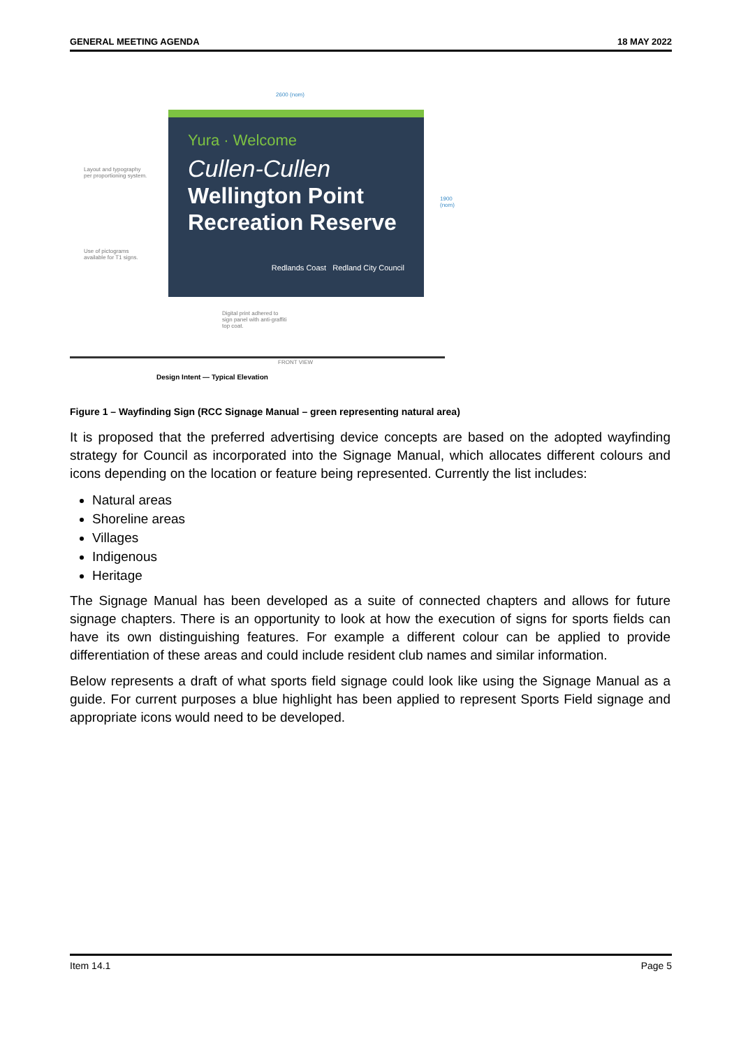GENERAL MEETING AGENDA 18 MAY 2022
2600 (nom)
Layout and typography
per proportioning system.
Use of pictograms
available for T1 signs.
Yura · Welcome
Cullen-Cullen
Wellington Point
Recreation Reserve
Redlands Coast Redland City Council
Digital print adhered to
sign panel with anti-graffiti
top coat.
FRONT VIEW
Design Intent — Typical Elevation
1900 (nom)
Figure 1 – Wayfinding Sign (RCC Signage Manual – green representing natural area)
It is proposed that the preferred advertising device concepts are based on the adopted wayfinding strategy for Council as incorporated into the Signage Manual, which allocates different colours and icons depending on the location or feature being represented. Currently the list includes:
Natural areas
Shoreline areas
Villages
Indigenous
Heritage
The Signage Manual has been developed as a suite of connected chapters and allows for future signage chapters. There is an opportunity to look at how the execution of signs for sports fields can have its own distinguishing features. For example a different colour can be applied to provide differentiation of these areas and could include resident club names and similar information.
Below represents a draft of what sports field signage could look like using the Signage Manual as a guide. For current purposes a blue highlight has been applied to represent Sports Field signage and appropriate icons would need to be developed.
Item 14.1 Page 5